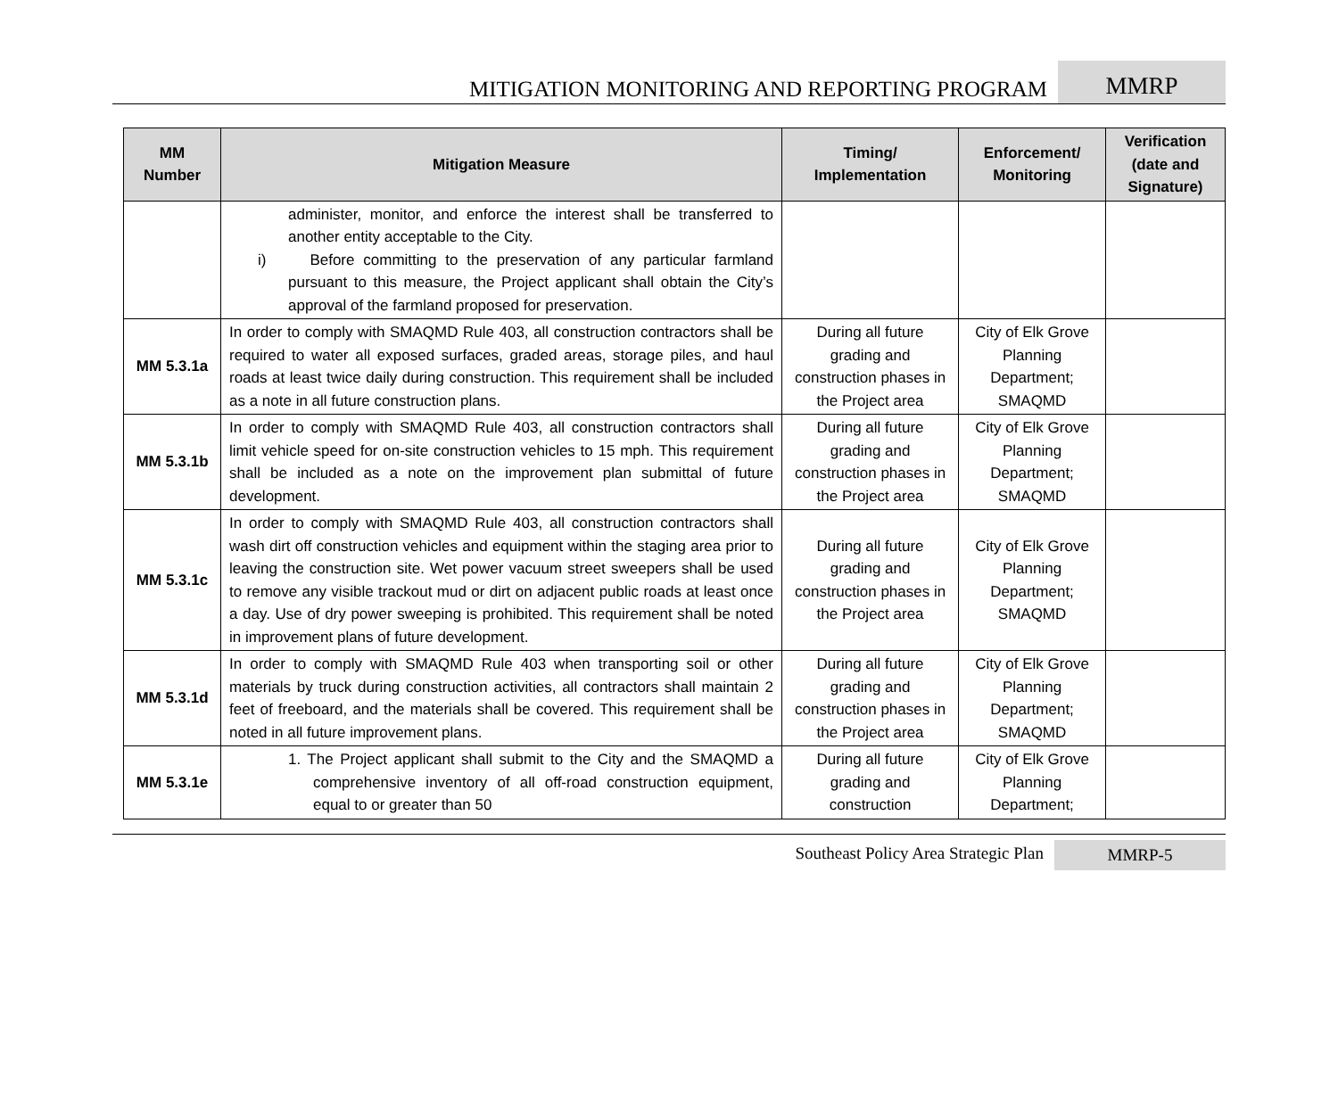MITIGATION MONITORING AND REPORTING PROGRAM
MMRP
| MM Number | Mitigation Measure | Timing/ Implementation | Enforcement/ Monitoring | Verification (date and Signature) |
| --- | --- | --- | --- | --- |
| | administer, monitor, and enforce the interest shall be transferred to another entity acceptable to the City. i) Before committing to the preservation of any particular farmland pursuant to this measure, the Project applicant shall obtain the City’s approval of the farmland proposed for preservation. | | | |
| MM 5.3.1a | In order to comply with SMAQMD Rule 403, all construction contractors shall be required to water all exposed surfaces, graded areas, storage piles, and haul roads at least twice daily during construction. This requirement shall be included as a note in all future construction plans. | During all future grading and construction phases in the Project area | City of Elk Grove Planning Department; SMAQMD | |
| MM 5.3.1b | In order to comply with SMAQMD Rule 403, all construction contractors shall limit vehicle speed for on-site construction vehicles to 15 mph. This requirement shall be included as a note on the improvement plan submittal of future development. | During all future grading and construction phases in the Project area | City of Elk Grove Planning Department; SMAQMD | |
| MM 5.3.1c | In order to comply with SMAQMD Rule 403, all construction contractors shall wash dirt off construction vehicles and equipment within the staging area prior to leaving the construction site. Wet power vacuum street sweepers shall be used to remove any visible trackout mud or dirt on adjacent public roads at least once a day. Use of dry power sweeping is prohibited. This requirement shall be noted in improvement plans of future development. | During all future grading and construction phases in the Project area | City of Elk Grove Planning Department; SMAQMD | |
| MM 5.3.1d | In order to comply with SMAQMD Rule 403 when transporting soil or other materials by truck during construction activities, all contractors shall maintain 2 feet of freeboard, and the materials shall be covered. This requirement shall be noted in all future improvement plans. | During all future grading and construction phases in the Project area | City of Elk Grove Planning Department; SMAQMD | |
| MM 5.3.1e | 1. The Project applicant shall submit to the City and the SMAQMD a comprehensive inventory of all off-road construction equipment, equal to or greater than 50 | During all future grading and construction | City of Elk Grove Planning Department; | |
Southeast Policy Area Strategic Plan
MMRP-5